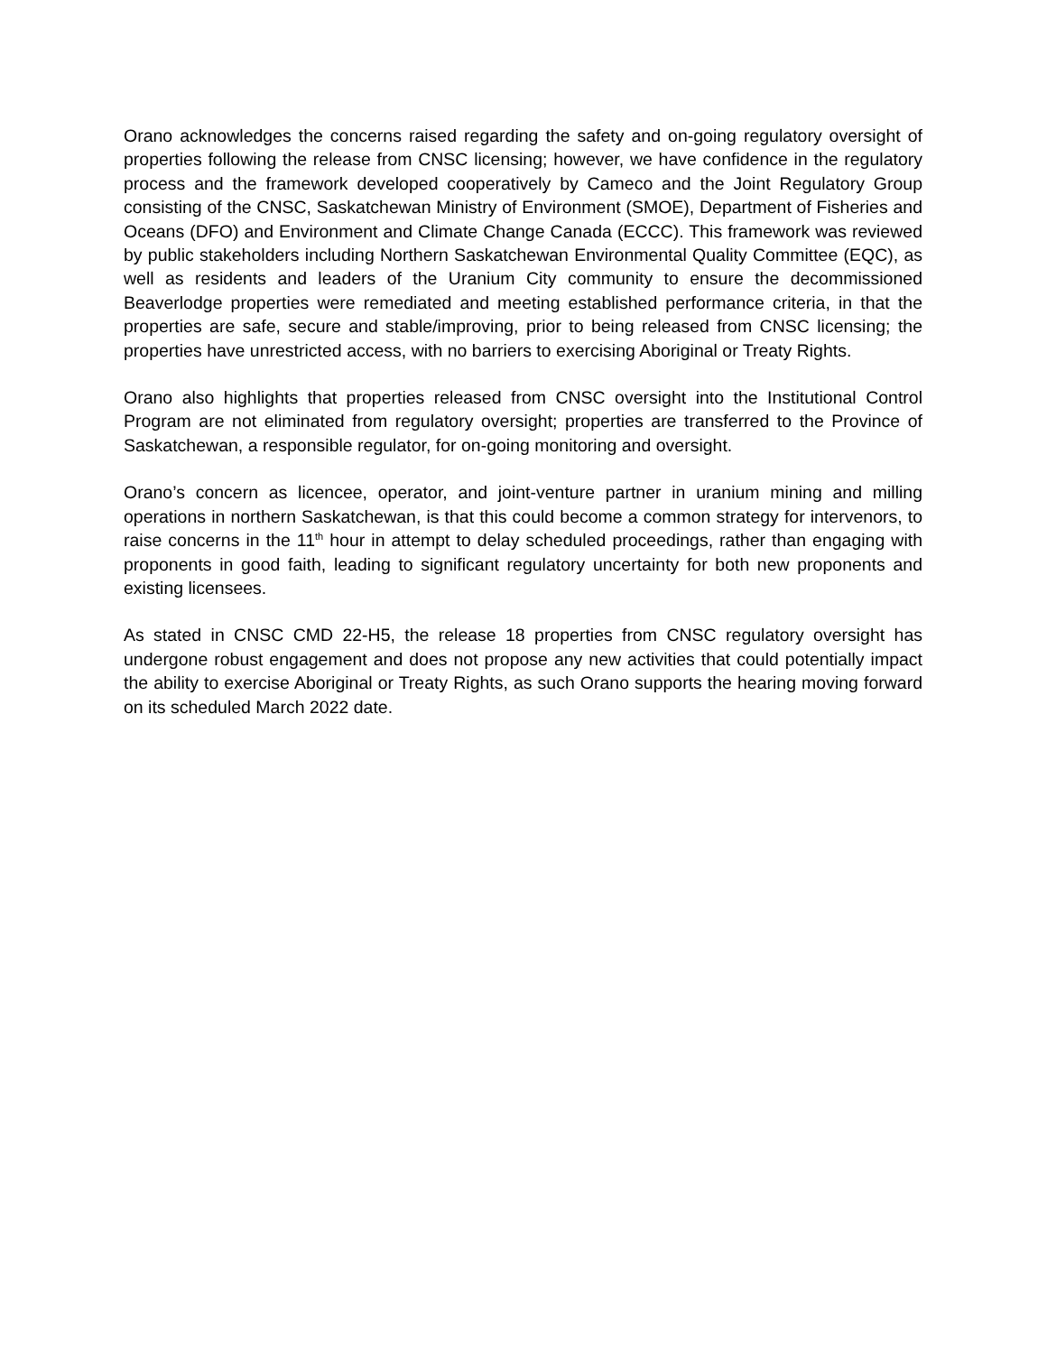Orano acknowledges the concerns raised regarding the safety and on-going regulatory oversight of properties following the release from CNSC licensing; however, we have confidence in the regulatory process and the framework developed cooperatively by Cameco and the Joint Regulatory Group consisting of the CNSC, Saskatchewan Ministry of Environment (SMOE), Department of Fisheries and Oceans (DFO) and Environment and Climate Change Canada (ECCC). This framework was reviewed by public stakeholders including Northern Saskatchewan Environmental Quality Committee (EQC), as well as residents and leaders of the Uranium City community to ensure the decommissioned Beaverlodge properties were remediated and meeting established performance criteria, in that the properties are safe, secure and stable/improving, prior to being released from CNSC licensing; the properties have unrestricted access, with no barriers to exercising Aboriginal or Treaty Rights.
Orano also highlights that properties released from CNSC oversight into the Institutional Control Program are not eliminated from regulatory oversight; properties are transferred to the Province of Saskatchewan, a responsible regulator, for on-going monitoring and oversight.
Orano’s concern as licencee, operator, and joint-venture partner in uranium mining and milling operations in northern Saskatchewan, is that this could become a common strategy for intervenors, to raise concerns in the 11<sup>th</sup> hour in attempt to delay scheduled proceedings, rather than engaging with proponents in good faith, leading to significant regulatory uncertainty for both new proponents and existing licensees.
As stated in CNSC CMD 22-H5, the release 18 properties from CNSC regulatory oversight has undergone robust engagement and does not propose any new activities that could potentially impact the ability to exercise Aboriginal or Treaty Rights, as such Orano supports the hearing moving forward on its scheduled March 2022 date.